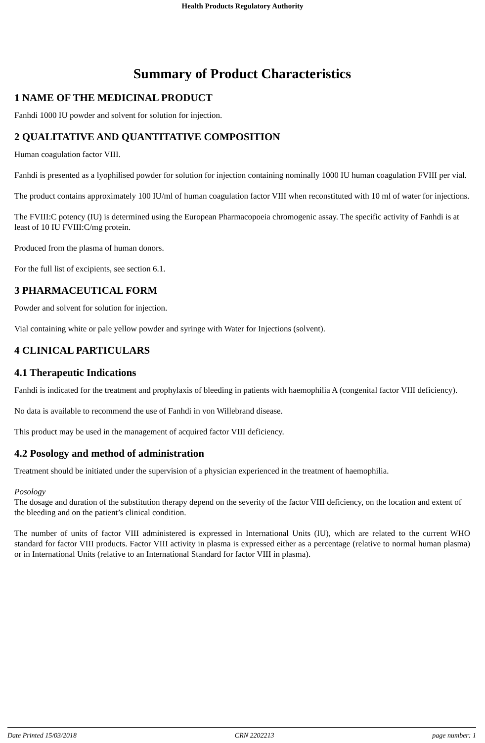Health Products Regulatory Authority
Summary of Product Characteristics
1 NAME OF THE MEDICINAL PRODUCT
Fanhdi 1000 IU powder and solvent for solution for injection.
2 QUALITATIVE AND QUANTITATIVE COMPOSITION
Human coagulation factor VIII.
Fanhdi is presented as a lyophilised powder for solution for injection containing nominally 1000 IU human coagulation FVIII per vial.
The product contains approximately 100 IU/ml of human coagulation factor VIII when reconstituted with 10 ml of water for injections.
The FVIII:C potency (IU) is determined using the European Pharmacopoeia chromogenic assay. The specific activity of Fanhdi is at least of 10 IU FVIII:C/mg protein.
Produced from the plasma of human donors.
For the full list of excipients, see section 6.1.
3 PHARMACEUTICAL FORM
Powder and solvent for solution for injection.
Vial containing white or pale yellow powder and syringe with Water for Injections (solvent).
4 CLINICAL PARTICULARS
4.1 Therapeutic Indications
Fanhdi is indicated for the treatment and prophylaxis of bleeding in patients with haemophilia A (congenital factor VIII deficiency).
No data is available to recommend the use of Fanhdi in von Willebrand disease.
This product may be used in the management of acquired factor VIII deficiency.
4.2 Posology and method of administration
Treatment should be initiated under the supervision of a physician experienced in the treatment of haemophilia.
Posology
The dosage and duration of the substitution therapy depend on the severity of the factor VIII deficiency, on the location and extent of the bleeding and on the patient’s clinical condition.
The number of units of factor VIII administered is expressed in International Units (IU), which are related to the current WHO standard for factor VIII products. Factor VIII activity in plasma is expressed either as a percentage (relative to normal human plasma) or in International Units (relative to an International Standard for factor VIII in plasma).
Date Printed 15/03/2018 CRN 2202213 page number: 1